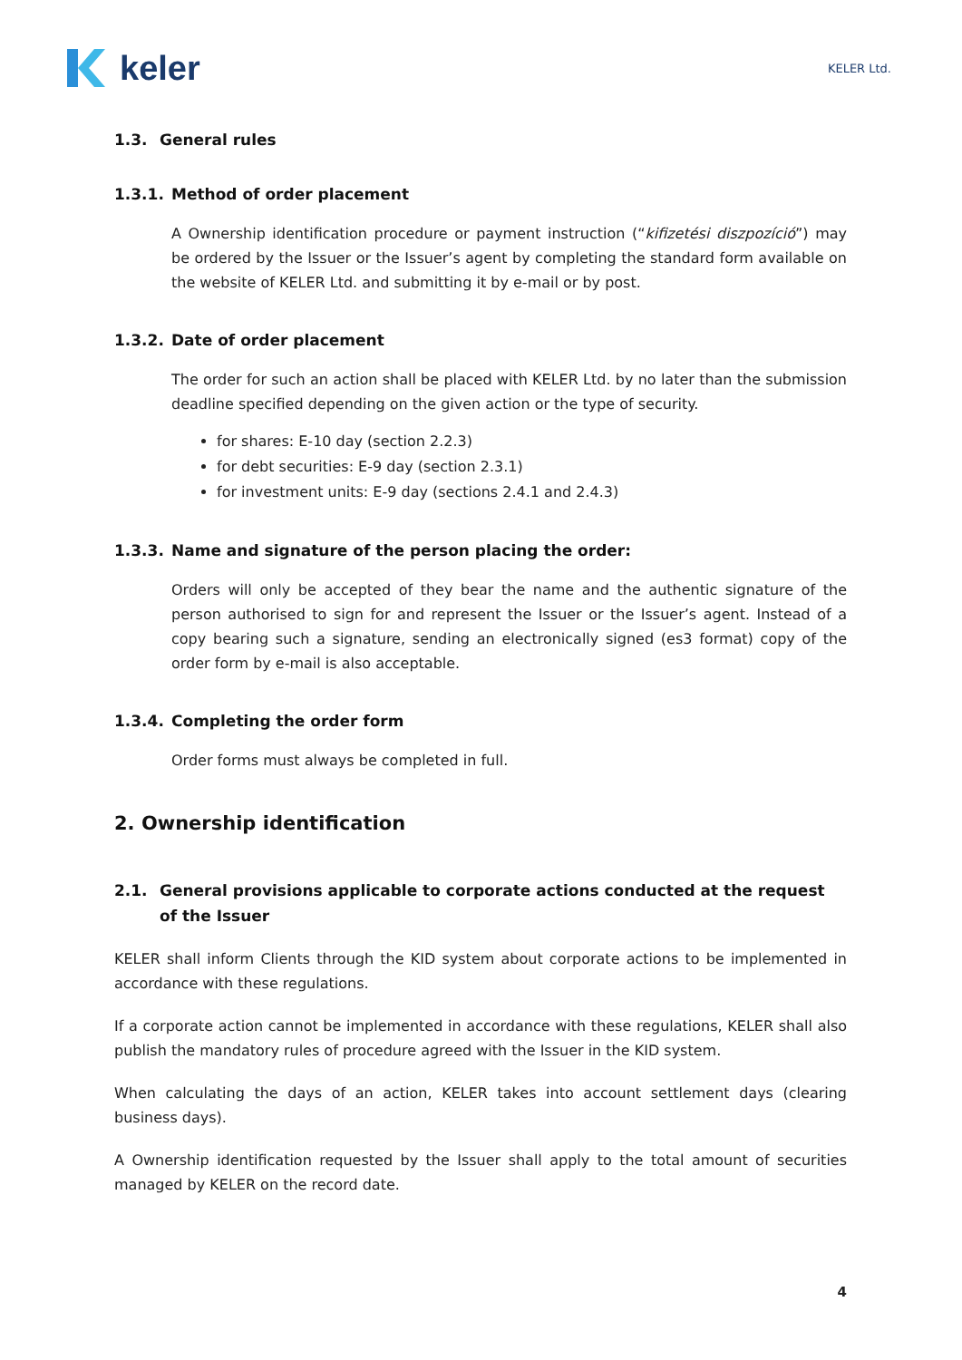keler
KELER Ltd.
1.3. General rules
1.3.1. Method of order placement
A Ownership identification procedure or payment instruction (“kifizetési diszpozíció”) may be ordered by the Issuer or the Issuer’s agent by completing the standard form available on the website of KELER Ltd. and submitting it by e-mail or by post.
1.3.2. Date of order placement
The order for such an action shall be placed with KELER Ltd. by no later than the submission deadline specified depending on the given action or the type of security.
for shares: E-10 day (section 2.2.3)
for debt securities: E-9 day (section 2.3.1)
for investment units: E-9 day (sections 2.4.1 and 2.4.3)
1.3.3. Name and signature of the person placing the order:
Orders will only be accepted of they bear the name and the authentic signature of the person authorised to sign for and represent the Issuer or the Issuer’s agent. Instead of a copy bearing such a signature, sending an electronically signed (es3 format) copy of the order form by e-mail is also acceptable.
1.3.4. Completing the order form
Order forms must always be completed in full.
2. Ownership identification
2.1. General provisions applicable to corporate actions conducted at the request of the Issuer
KELER shall inform Clients through the KID system about corporate actions to be implemented in accordance with these regulations.
If a corporate action cannot be implemented in accordance with these regulations, KELER shall also publish the mandatory rules of procedure agreed with the Issuer in the KID system.
When calculating the days of an action, KELER takes into account settlement days (clearing business days).
A Ownership identification requested by the Issuer shall apply to the total amount of securities managed by KELER on the record date.
4